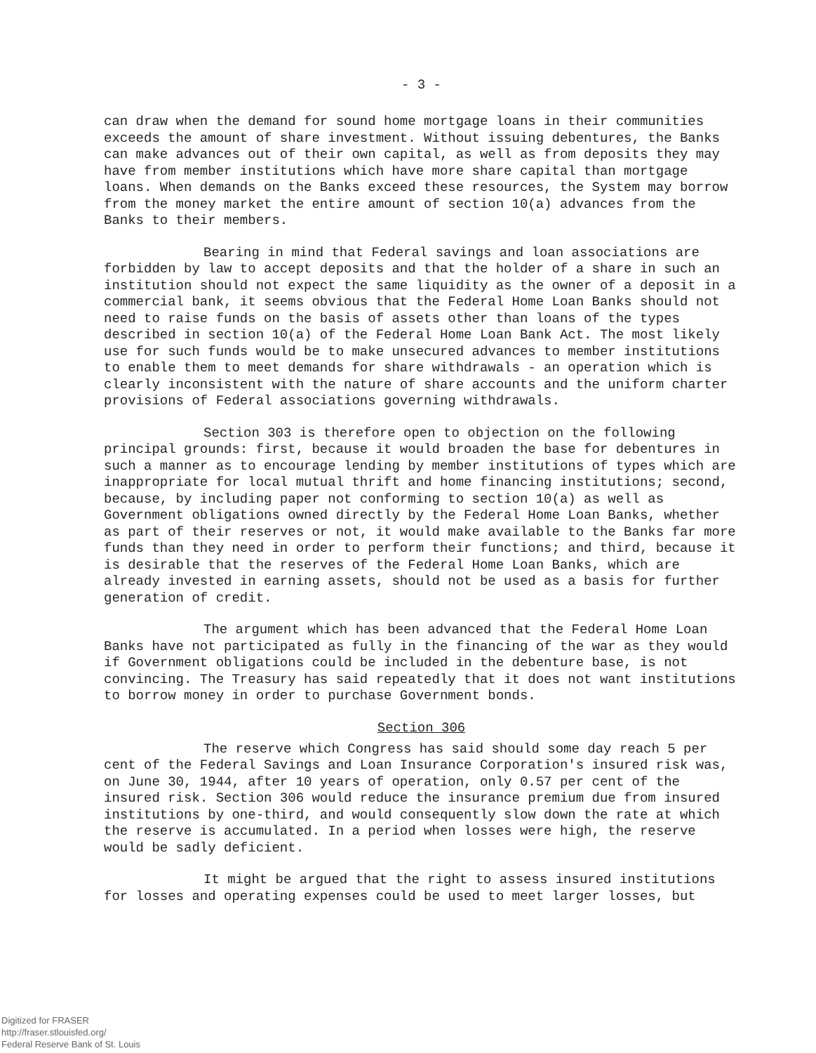- 3 -
can draw when the demand for sound home mortgage loans in their communities exceeds the amount of share investment. Without issuing debentures, the Banks can make advances out of their own capital, as well as from deposits they may have from member institutions which have more share capital than mortgage loans. When demands on the Banks exceed these resources, the System may borrow from the money market the entire amount of section 10(a) advances from the Banks to their members.
Bearing in mind that Federal savings and loan associations are forbidden by law to accept deposits and that the holder of a share in such an institution should not expect the same liquidity as the owner of a deposit in a commercial bank, it seems obvious that the Federal Home Loan Banks should not need to raise funds on the basis of assets other than loans of the types described in section 10(a) of the Federal Home Loan Bank Act. The most likely use for such funds would be to make unsecured advances to member institutions to enable them to meet demands for share withdrawals - an operation which is clearly inconsistent with the nature of share accounts and the uniform charter provisions of Federal associations governing withdrawals.
Section 303 is therefore open to objection on the following principal grounds: first, because it would broaden the base for debentures in such a manner as to encourage lending by member institutions of types which are inappropriate for local mutual thrift and home financing institutions; second, because, by including paper not conforming to section 10(a) as well as Government obligations owned directly by the Federal Home Loan Banks, whether as part of their reserves or not, it would make available to the Banks far more funds than they need in order to perform their functions; and third, because it is desirable that the reserves of the Federal Home Loan Banks, which are already invested in earning assets, should not be used as a basis for further generation of credit.
The argument which has been advanced that the Federal Home Loan Banks have not participated as fully in the financing of the war as they would if Government obligations could be included in the debenture base, is not convincing. The Treasury has said repeatedly that it does not want institutions to borrow money in order to purchase Government bonds.
Section 306
The reserve which Congress has said should some day reach 5 per cent of the Federal Savings and Loan Insurance Corporation's insured risk was, on June 30, 1944, after 10 years of operation, only 0.57 per cent of the insured risk. Section 306 would reduce the insurance premium due from insured institutions by one-third, and would consequently slow down the rate at which the reserve is accumulated. In a period when losses were high, the reserve would be sadly deficient.
It might be argued that the right to assess insured institutions for losses and operating expenses could be used to meet larger losses, but
Digitized for FRASER
http://fraser.stlouisfed.org/
Federal Reserve Bank of St. Louis